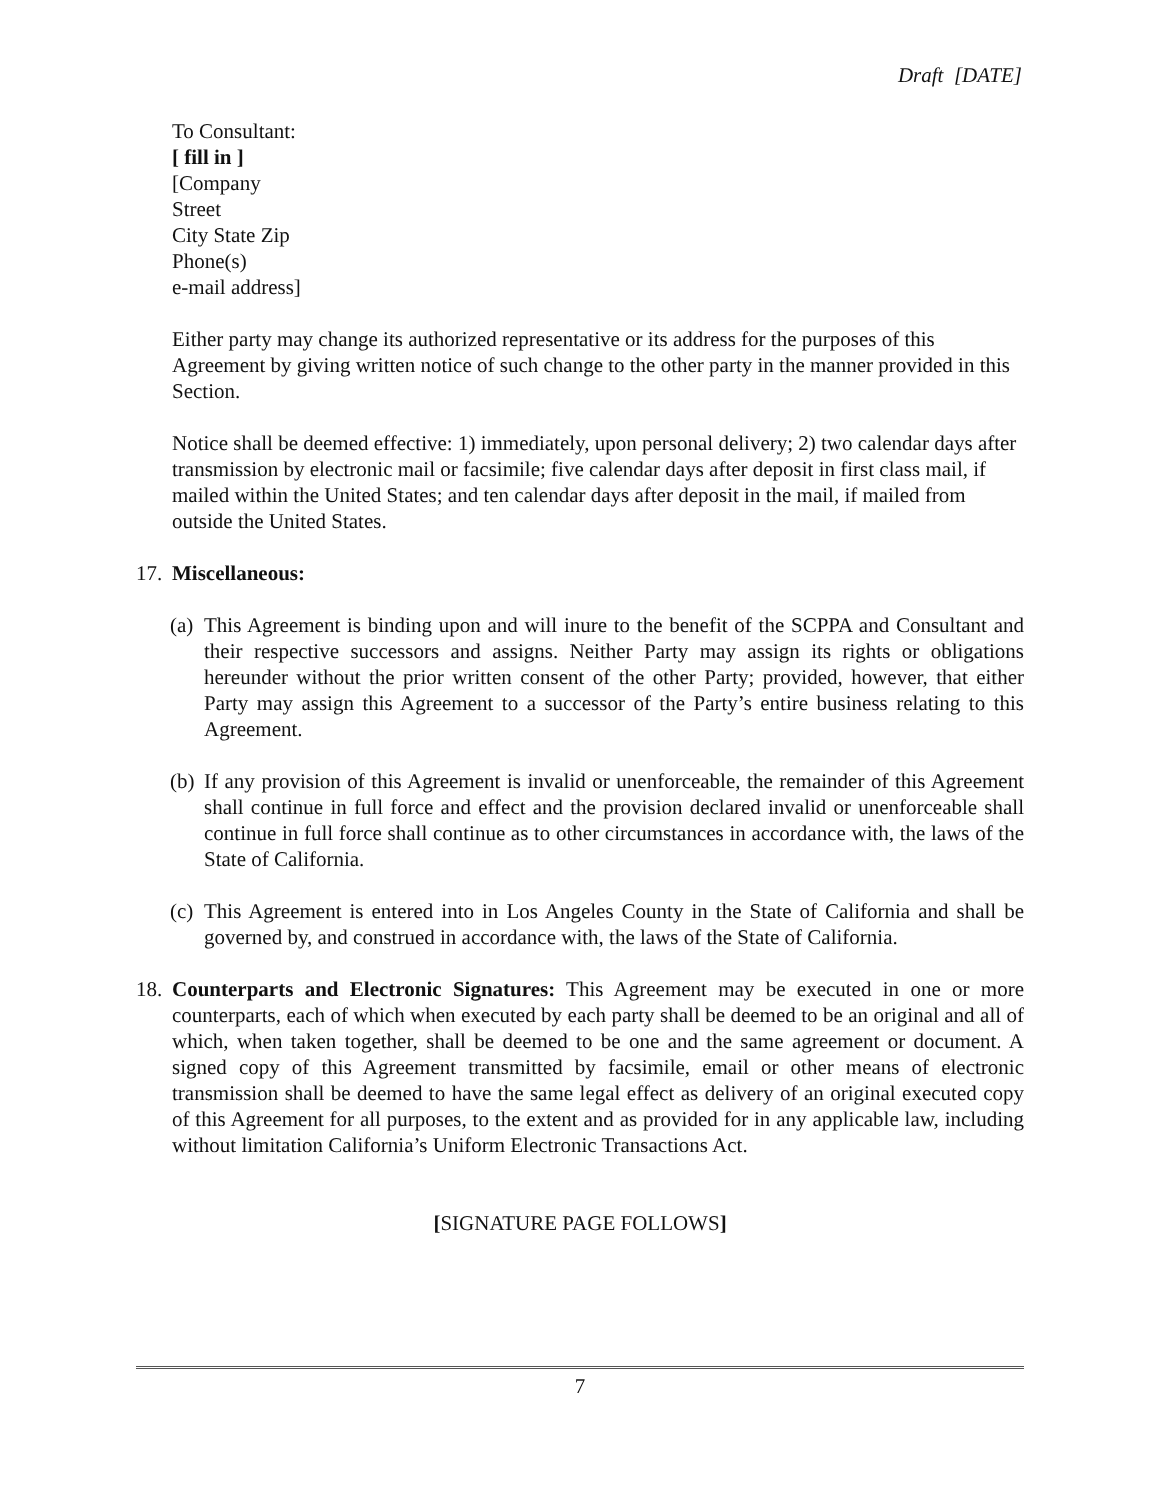Draft [DATE]
To Consultant:
[ fill in ]
[Company
Street
City State Zip
Phone(s)
e-mail address]
Either party may change its authorized representative or its address for the purposes of this Agreement by giving written notice of such change to the other party in the manner provided in this Section.
Notice shall be deemed effective: 1) immediately, upon personal delivery; 2) two calendar days after transmission by electronic mail or facsimile; five calendar days after deposit in first class mail, if mailed within the United States; and ten calendar days after deposit in the mail, if mailed from outside the United States.
17. Miscellaneous:
(a) This Agreement is binding upon and will inure to the benefit of the SCPPA and Consultant and their respective successors and assigns. Neither Party may assign its rights or obligations hereunder without the prior written consent of the other Party; provided, however, that either Party may assign this Agreement to a successor of the Party’s entire business relating to this Agreement.
(b) If any provision of this Agreement is invalid or unenforceable, the remainder of this Agreement shall continue in full force and effect and the provision declared invalid or unenforceable shall continue in full force shall continue as to other circumstances in accordance with, the laws of the State of California.
(c) This Agreement is entered into in Los Angeles County in the State of California and shall be governed by, and construed in accordance with, the laws of the State of California.
18. Counterparts and Electronic Signatures: This Agreement may be executed in one or more counterparts, each of which when executed by each party shall be deemed to be an original and all of which, when taken together, shall be deemed to be one and the same agreement or document. A signed copy of this Agreement transmitted by facsimile, email or other means of electronic transmission shall be deemed to have the same legal effect as delivery of an original executed copy of this Agreement for all purposes, to the extent and as provided for in any applicable law, including without limitation California’s Uniform Electronic Transactions Act.
[SIGNATURE PAGE FOLLOWS]
7